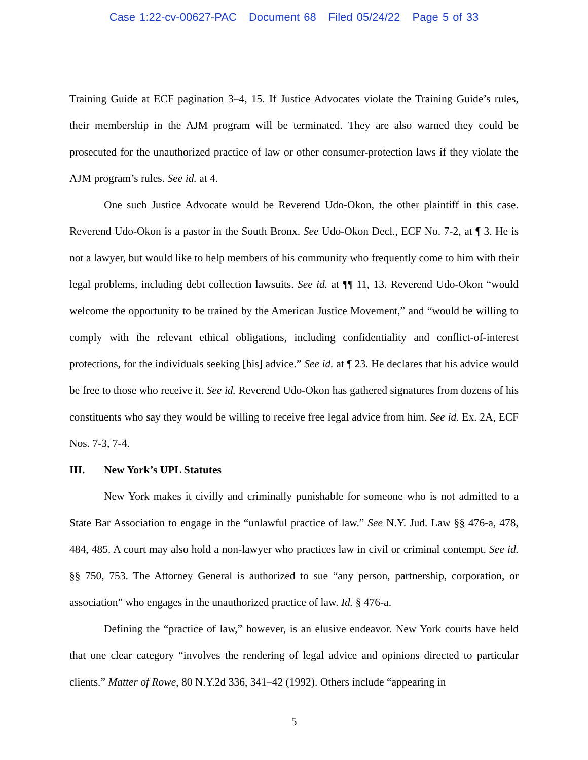Case 1:22-cv-00627-PAC Document 68 Filed 05/24/22 Page 5 of 33
Training Guide at ECF pagination 3–4, 15. If Justice Advocates violate the Training Guide’s rules, their membership in the AJM program will be terminated. They are also warned they could be prosecuted for the unauthorized practice of law or other consumer-protection laws if they violate the AJM program’s rules. See id. at 4.
One such Justice Advocate would be Reverend Udo-Okon, the other plaintiff in this case. Reverend Udo-Okon is a pastor in the South Bronx. See Udo-Okon Decl., ECF No. 7-2, at ¶ 3. He is not a lawyer, but would like to help members of his community who frequently come to him with their legal problems, including debt collection lawsuits. See id. at ¶¶ 11, 13. Reverend Udo-Okon “would welcome the opportunity to be trained by the American Justice Movement,” and “would be willing to comply with the relevant ethical obligations, including confidentiality and conflict-of-interest protections, for the individuals seeking [his] advice.” See id. at ¶ 23. He declares that his advice would be free to those who receive it. See id. Reverend Udo-Okon has gathered signatures from dozens of his constituents who say they would be willing to receive free legal advice from him. See id. Ex. 2A, ECF Nos. 7-3, 7-4.
III. New York’s UPL Statutes
New York makes it civilly and criminally punishable for someone who is not admitted to a State Bar Association to engage in the “unlawful practice of law.” See N.Y. Jud. Law §§ 476-a, 478, 484, 485. A court may also hold a non-lawyer who practices law in civil or criminal contempt. See id. §§ 750, 753. The Attorney General is authorized to sue “any person, partnership, corporation, or association” who engages in the unauthorized practice of law. Id. § 476-a.
Defining the “practice of law,” however, is an elusive endeavor. New York courts have held that one clear category “involves the rendering of legal advice and opinions directed to particular clients.” Matter of Rowe, 80 N.Y.2d 336, 341–42 (1992). Others include “appearing in
5